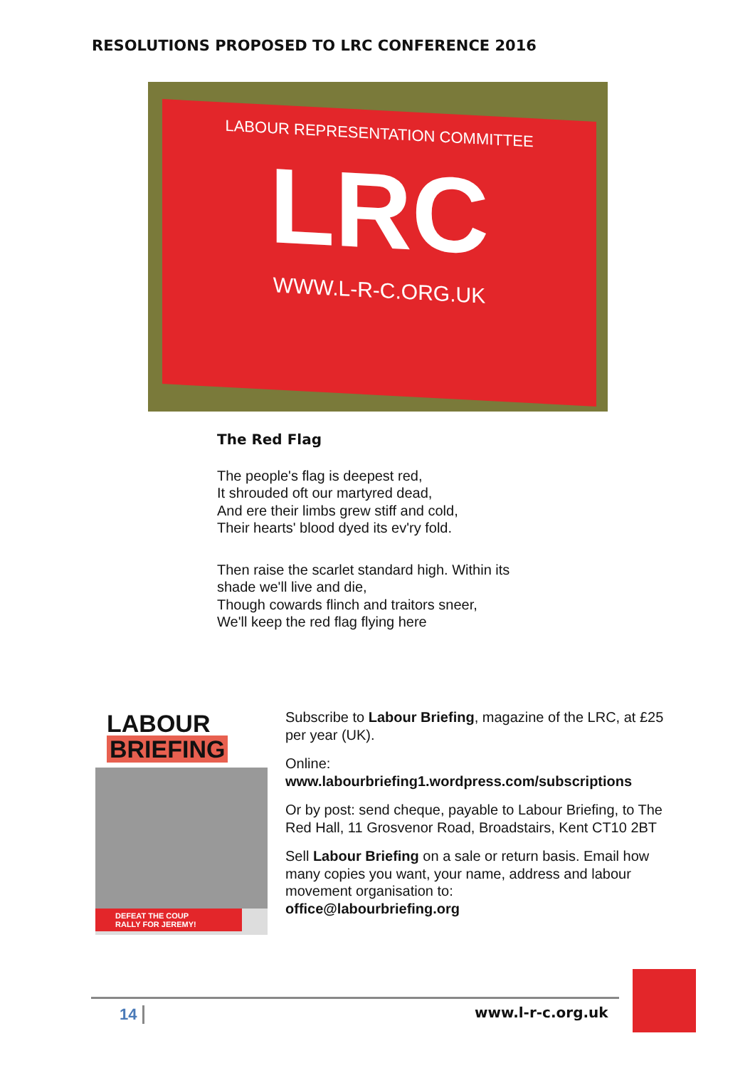RESOLUTIONS PROPOSED TO LRC CONFERENCE 2016
LABOUR REPRESENTATION COMMITTEE
LRC
WWW.L-R-C.ORG.UK
The Red Flag
The people's flag is deepest red,
It shrouded oft our martyred dead,
And ere their limbs grew stiff and cold,
Their hearts' blood dyed its ev'ry fold.
Then raise the scarlet standard high. Within its shade we'll live and die,
Though cowards flinch and traitors sneer,
We'll keep the red flag flying here
LABOUR
BRIEFING
DEFEAT THE COUP
RALLY FOR JEREMY!
Subscribe to Labour Briefing, magazine of the LRC, at £25 per year (UK).
Online:
www.labourbriefing1.wordpress.com/subscriptions
Or by post: send cheque, payable to Labour Briefing, to The Red Hall, 11 Grosvenor Road, Broadstairs, Kent CT10 2BT
Sell Labour Briefing on a sale or return basis. Email how many copies you want, your name, address and labour movement organisation to:
office@labourbriefing.org
14 www.l-r-c.org.uk